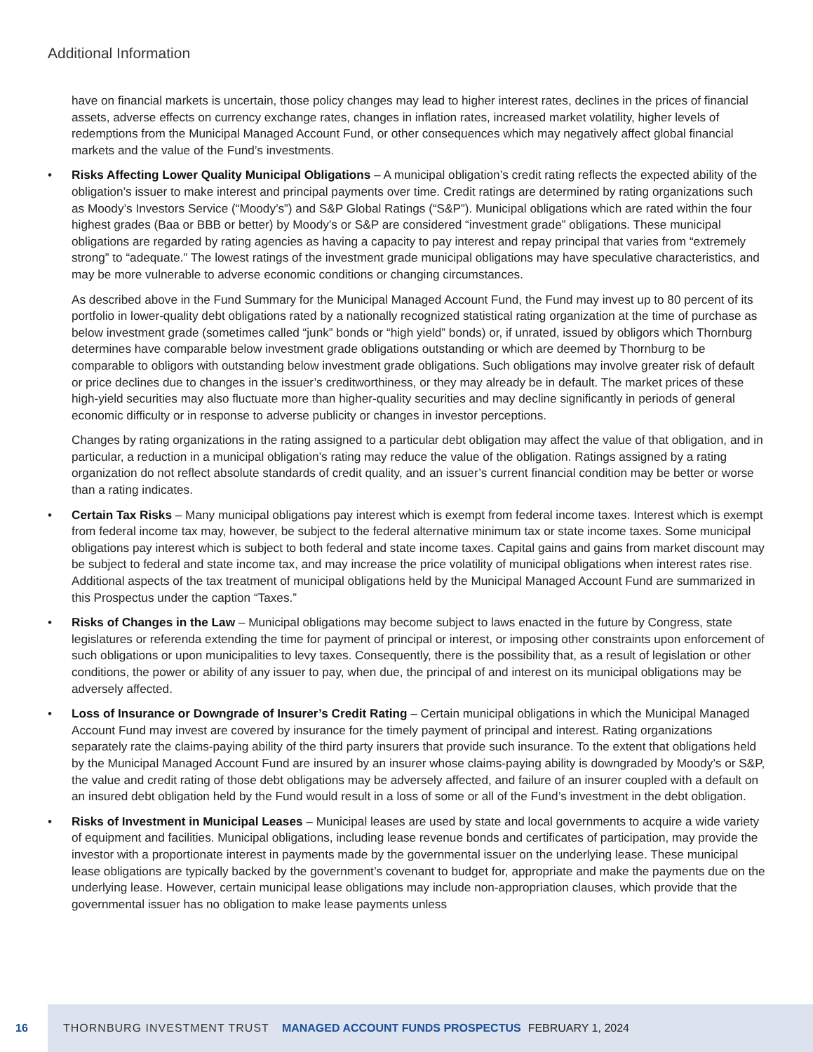Additional Information
have on financial markets is uncertain, those policy changes may lead to higher interest rates, declines in the prices of financial assets, adverse effects on currency exchange rates, changes in inflation rates, increased market volatility, higher levels of redemptions from the Municipal Managed Account Fund, or other consequences which may negatively affect global financial markets and the value of the Fund’s investments.
• Risks Affecting Lower Quality Municipal Obligations – A municipal obligation’s credit rating reflects the expected ability of the obligation’s issuer to make interest and principal payments over time. Credit ratings are determined by rating organizations such as Moody’s Investors Service (“Moody’s”) and S&P Global Ratings (“S&P”). Municipal obligations which are rated within the four highest grades (Baa or BBB or better) by Moody’s or S&P are considered “investment grade” obligations. These municipal obligations are regarded by rating agencies as having a capacity to pay interest and repay principal that varies from “extremely strong” to “adequate.” The lowest ratings of the investment grade municipal obligations may have speculative characteristics, and may be more vulnerable to adverse economic conditions or changing circumstances.
As described above in the Fund Summary for the Municipal Managed Account Fund, the Fund may invest up to 80 percent of its portfolio in lower-quality debt obligations rated by a nationally recognized statistical rating organization at the time of purchase as below investment grade (sometimes called “junk” bonds or “high yield” bonds) or, if unrated, issued by obligors which Thornburg determines have comparable below investment grade obligations outstanding or which are deemed by Thornburg to be comparable to obligors with outstanding below investment grade obligations. Such obligations may involve greater risk of default or price declines due to changes in the issuer’s creditworthiness, or they may already be in default. The market prices of these high-yield securities may also fluctuate more than higher-quality securities and may decline significantly in periods of general economic difficulty or in response to adverse publicity or changes in investor perceptions.
Changes by rating organizations in the rating assigned to a particular debt obligation may affect the value of that obligation, and in particular, a reduction in a municipal obligation’s rating may reduce the value of the obligation. Ratings assigned by a rating organization do not reflect absolute standards of credit quality, and an issuer’s current financial condition may be better or worse than a rating indicates.
• Certain Tax Risks – Many municipal obligations pay interest which is exempt from federal income taxes. Interest which is exempt from federal income tax may, however, be subject to the federal alternative minimum tax or state income taxes. Some municipal obligations pay interest which is subject to both federal and state income taxes. Capital gains and gains from market discount may be subject to federal and state income tax, and may increase the price volatility of municipal obligations when interest rates rise. Additional aspects of the tax treatment of municipal obligations held by the Municipal Managed Account Fund are summarized in this Prospectus under the caption “Taxes.”
• Risks of Changes in the Law – Municipal obligations may become subject to laws enacted in the future by Congress, state legislatures or referenda extending the time for payment of principal or interest, or imposing other constraints upon enforcement of such obligations or upon municipalities to levy taxes. Consequently, there is the possibility that, as a result of legislation or other conditions, the power or ability of any issuer to pay, when due, the principal of and interest on its municipal obligations may be adversely affected.
• Loss of Insurance or Downgrade of Insurer’s Credit Rating – Certain municipal obligations in which the Municipal Managed Account Fund may invest are covered by insurance for the timely payment of principal and interest. Rating organizations separately rate the claims-paying ability of the third party insurers that provide such insurance. To the extent that obligations held by the Municipal Managed Account Fund are insured by an insurer whose claims-paying ability is downgraded by Moody’s or S&P, the value and credit rating of those debt obligations may be adversely affected, and failure of an insurer coupled with a default on an insured debt obligation held by the Fund would result in a loss of some or all of the Fund’s investment in the debt obligation.
• Risks of Investment in Municipal Leases – Municipal leases are used by state and local governments to acquire a wide variety of equipment and facilities. Municipal obligations, including lease revenue bonds and certificates of participation, may provide the investor with a proportionate interest in payments made by the governmental issuer on the underlying lease. These municipal lease obligations are typically backed by the government’s covenant to budget for, appropriate and make the payments due on the underlying lease. However, certain municipal lease obligations may include non-appropriation clauses, which provide that the governmental issuer has no obligation to make lease payments unless
16 THORNBURG INVESTMENT TRUST MANAGED ACCOUNT FUNDS PROSPECTUS FEBRUARY 1, 2024